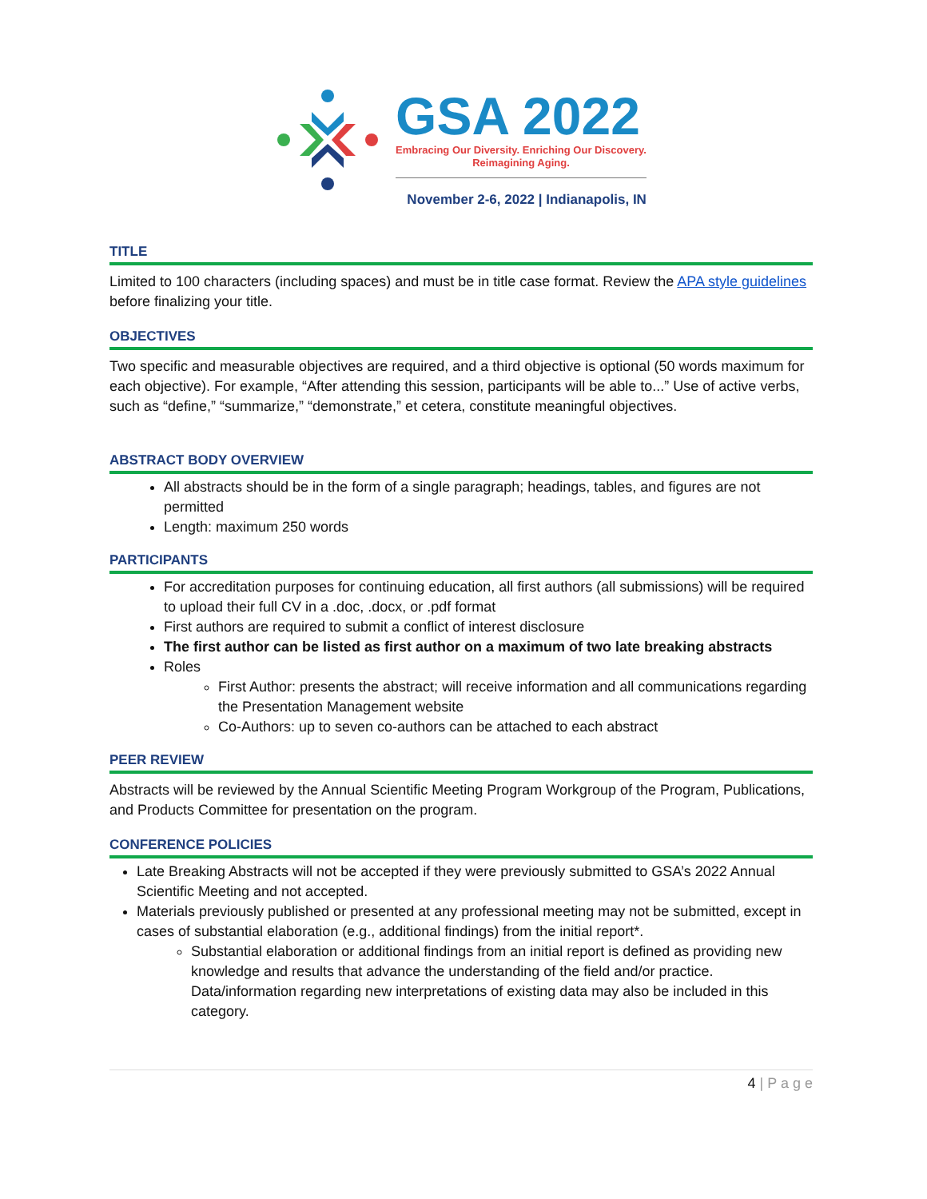GSA 2022
Embracing Our Diversity. Enriching Our Discovery.
Reimagining Aging.
November 2-6, 2022 | Indianapolis, IN
TITLE
Limited to 100 characters (including spaces) and must be in title case format. Review the APA style guidelines before finalizing your title.
OBJECTIVES
Two specific and measurable objectives are required, and a third objective is optional (50 words maximum for each objective). For example, “After attending this session, participants will be able to...” Use of active verbs, such as “define,” “summarize,” “demonstrate,” et cetera, constitute meaningful objectives.
ABSTRACT BODY OVERVIEW
All abstracts should be in the form of a single paragraph; headings, tables, and figures are not permitted
Length: maximum 250 words
PARTICIPANTS
For accreditation purposes for continuing education, all first authors (all submissions) will be required to upload their full CV in a .doc, .docx, or .pdf format
First authors are required to submit a conflict of interest disclosure
The first author can be listed as first author on a maximum of two late breaking abstracts
Roles
First Author: presents the abstract; will receive information and all communications regarding the Presentation Management website
Co-Authors: up to seven co-authors can be attached to each abstract
PEER REVIEW
Abstracts will be reviewed by the Annual Scientific Meeting Program Workgroup of the Program, Publications, and Products Committee for presentation on the program.
CONFERENCE POLICIES
Late Breaking Abstracts will not be accepted if they were previously submitted to GSA’s 2022 Annual Scientific Meeting and not accepted.
Materials previously published or presented at any professional meeting may not be submitted, except in cases of substantial elaboration (e.g., additional findings) from the initial report*.
Substantial elaboration or additional findings from an initial report is defined as providing new knowledge and results that advance the understanding of the field and/or practice. Data/information regarding new interpretations of existing data may also be included in this category.
4 | P a g e